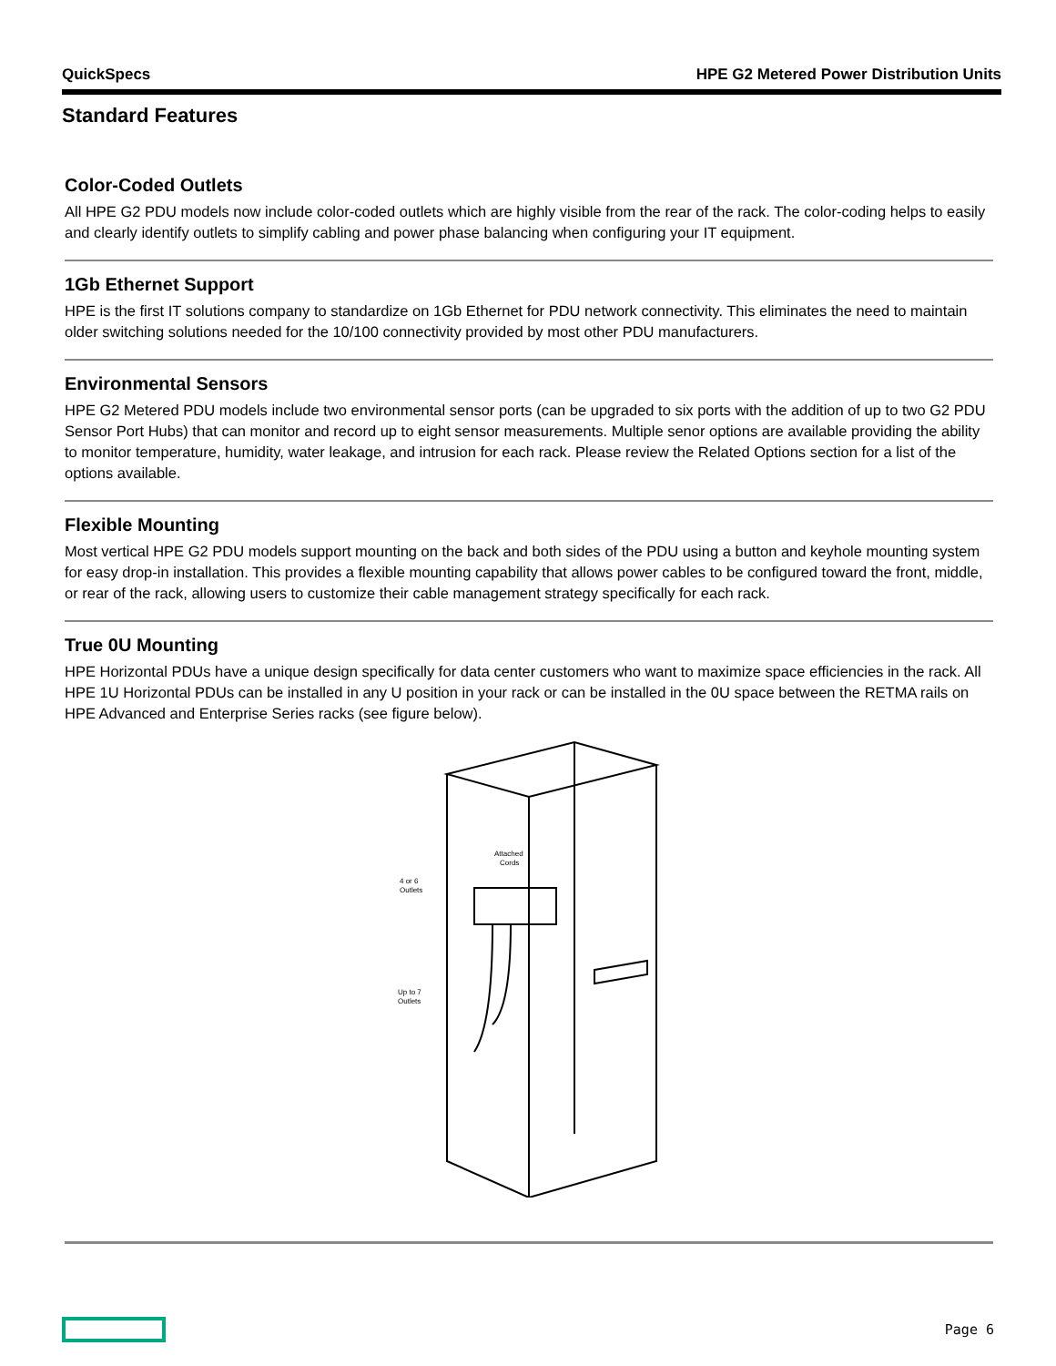QuickSpecs HPE G2 Metered Power Distribution Units
Standard Features
Color-Coded Outlets
All HPE G2 PDU models now include color-coded outlets which are highly visible from the rear of the rack. The color-coding helps to easily and clearly identify outlets to simplify cabling and power phase balancing when configuring your IT equipment.
1Gb Ethernet Support
HPE is the first IT solutions company to standardize on 1Gb Ethernet for PDU network connectivity. This eliminates the need to maintain older switching solutions needed for the 10/100 connectivity provided by most other PDU manufacturers.
Environmental Sensors
HPE G2 Metered PDU models include two environmental sensor ports (can be upgraded to six ports with the addition of up to two G2 PDU Sensor Port Hubs) that can monitor and record up to eight sensor measurements. Multiple senor options are available providing the ability to monitor temperature, humidity, water leakage, and intrusion for each rack. Please review the Related Options section for a list of the options available.
Flexible Mounting
Most vertical HPE G2 PDU models support mounting on the back and both sides of the PDU using a button and keyhole mounting system for easy drop-in installation. This provides a flexible mounting capability that allows power cables to be configured toward the front, middle, or rear of the rack, allowing users to customize their cable management strategy specifically for each rack.
True 0U Mounting
HPE Horizontal PDUs have a unique design specifically for data center customers who want to maximize space efficiencies in the rack. All HPE 1U Horizontal PDUs can be installed in any U position in your rack or can be installed in the 0U space between the RETMA rails on HPE Advanced and Enterprise Series racks (see figure below).
Attached
Cords
4 or 6
Outlets
Up to 7
Outlets
Page 6